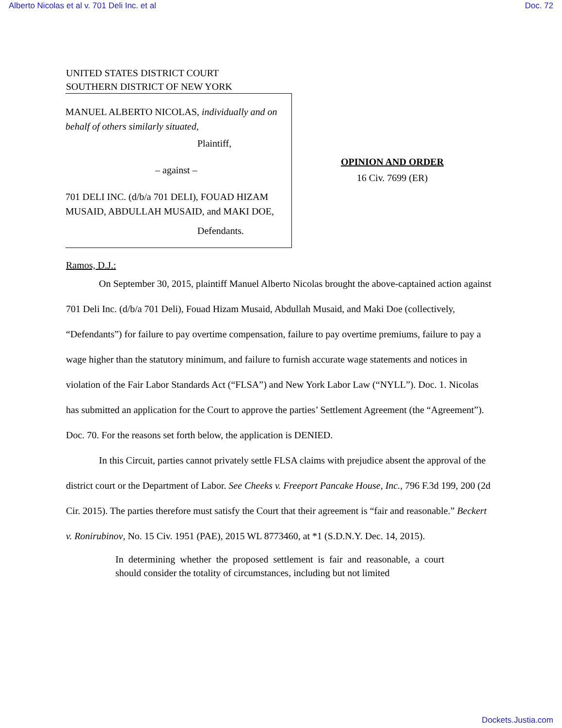Alberto Nicolas et al v. 701 Deli Inc. et al Doc. 72
UNITED STATES DISTRICT COURT
SOUTHERN DISTRICT OF NEW YORK
MANUEL ALBERTO NICOLAS, individually and on behalf of others similarly situated,
Plaintiff,
– against –
701 DELI INC. (d/b/a 701 DELI), FOUAD HIZAM MUSAID, ABDULLAH MUSAID, and MAKI DOE,
Defendants.
OPINION AND ORDER
16 Civ. 7699 (ER)
Ramos, D.J.:
On September 30, 2015, plaintiff Manuel Alberto Nicolas brought the above-captained action against 701 Deli Inc. (d/b/a 701 Deli), Fouad Hizam Musaid, Abdullah Musaid, and Maki Doe (collectively, “Defendants”) for failure to pay overtime compensation, failure to pay overtime premiums, failure to pay a wage higher than the statutory minimum, and failure to furnish accurate wage statements and notices in violation of the Fair Labor Standards Act (“FLSA”) and New York Labor Law (“NYLL”). Doc. 1. Nicolas has submitted an application for the Court to approve the parties’ Settlement Agreement (the “Agreement”). Doc. 70. For the reasons set forth below, the application is DENIED.
In this Circuit, parties cannot privately settle FLSA claims with prejudice absent the approval of the district court or the Department of Labor. See Cheeks v. Freeport Pancake House, Inc., 796 F.3d 199, 200 (2d Cir. 2015). The parties therefore must satisfy the Court that their agreement is “fair and reasonable.” Beckert v. Ronirubinov, No. 15 Civ. 1951 (PAE), 2015 WL 8773460, at *1 (S.D.N.Y. Dec. 14, 2015).
In determining whether the proposed settlement is fair and reasonable, a court should consider the totality of circumstances, including but not limited
Dockets.Justia.com